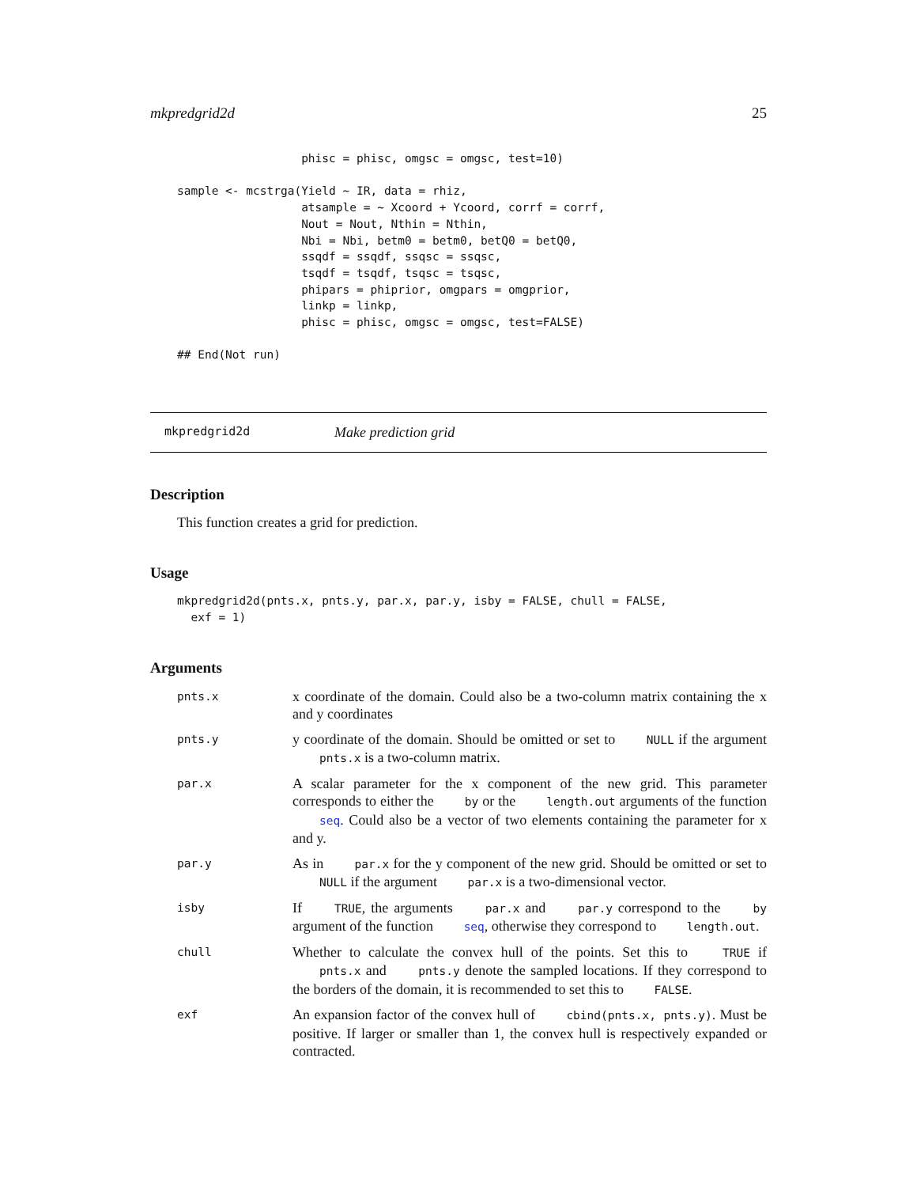mkpredgrid2d 25
                  phisc = phisc, omgsc = omgsc, test=10)

sample <- mcstrga(Yield ~ IR, data = rhiz,
                  atsample = ~ Xcoord + Ycoord, corrf = corrf,
                  Nout = Nout, Nthin = Nthin,
                  Nbi = Nbi, betm0 = betm0, betQ0 = betQ0,
                  ssqdf = ssqdf, ssqsc = ssqsc,
                  tsqdf = tsqdf, tsqsc = tsqsc,
                  phipars = phiprior, omgpars = omgprior,
                  linkp = linkp,
                  phisc = phisc, omgsc = omgsc, test=FALSE)

## End(Not run)
mkpredgrid2d Make prediction grid
Description
This function creates a grid for prediction.
Usage
mkpredgrid2d(pnts.x, pnts.y, par.x, par.y, isby = FALSE, chull = FALSE,
  exf = 1)
Arguments
pnts.x
x coordinate of the domain. Could also be a two-column matrix containing the x and y coordinates
pnts.y
y coordinate of the domain. Should be omitted or set to NULL if the argument pnts.x is a two-column matrix.
par.x
A scalar parameter for the x component of the new grid. This parameter corresponds to either the by or the length.out arguments of the function seq. Could also be a vector of two elements containing the parameter for x and y.
par.y
As in par.x for the y component of the new grid. Should be omitted or set to NULL if the argument par.x is a two-dimensional vector.
isby
If TRUE, the arguments par.x and par.y correspond to the by argument of the function seq, otherwise they correspond to length.out.
chull
Whether to calculate the convex hull of the points. Set this to TRUE if pnts.x and pnts.y denote the sampled locations. If they correspond to the borders of the domain, it is recommended to set this to FALSE.
exf
An expansion factor of the convex hull of cbind(pnts.x, pnts.y). Must be positive. If larger or smaller than 1, the convex hull is respectively expanded or contracted.